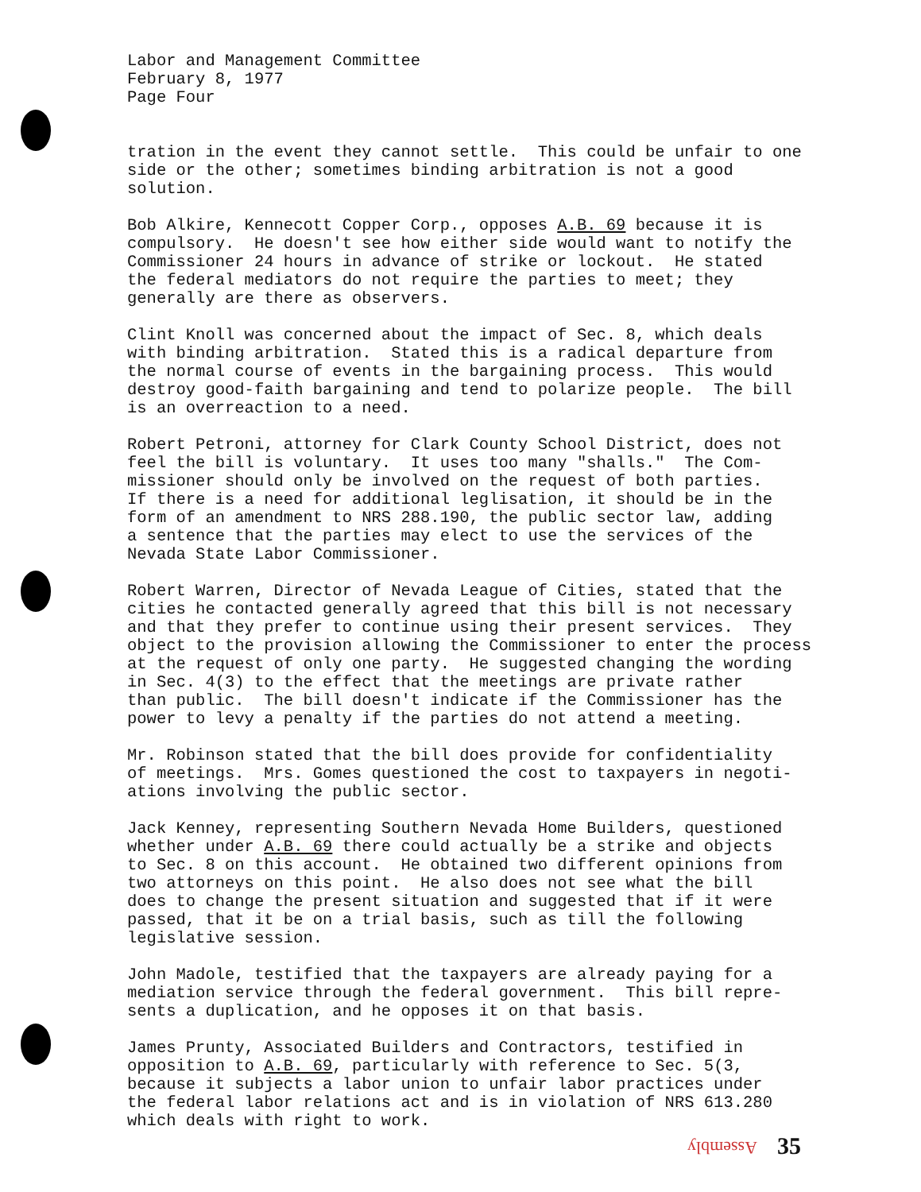Labor and Management Committee February 8, 1977 Page Four
tration in the event they cannot settle. This could be unfair to one side or the other; sometimes binding arbitration is not a good solution.
Bob Alkire, Kennecott Copper Corp., opposes A.B. 69 because it is compulsory. He doesn't see how either side would want to notify the Commissioner 24 hours in advance of strike or lockout. He stated the federal mediators do not require the parties to meet; they generally are there as observers.
Clint Knoll was concerned about the impact of Sec. 8, which deals with binding arbitration. Stated this is a radical departure from the normal course of events in the bargaining process. This would destroy good-faith bargaining and tend to polarize people. The bill is an overreaction to a need.
Robert Petroni, attorney for Clark County School District, does not feel the bill is voluntary. It uses too many "shalls." The Com- missioner should only be involved on the request of both parties. If there is a need for additional leglisation, it should be in the form of an amendment to NRS 288.190, the public sector law, adding a sentence that the parties may elect to use the services of the Nevada State Labor Commissioner.
Robert Warren, Director of Nevada League of Cities, stated that the cities he contacted generally agreed that this bill is not necessary and that they prefer to continue using their present services. They object to the provision allowing the Commissioner to enter the process at the request of only one party. He suggested changing the wording in Sec. 4(3) to the effect that the meetings are private rather than public. The bill doesn't indicate if the Commissioner has the power to levy a penalty if the parties do not attend a meeting.
Mr. Robinson stated that the bill does provide for confidentiality of meetings. Mrs. Gomes questioned the cost to taxpayers in negoti- ations involving the public sector.
Jack Kenney, representing Southern Nevada Home Builders, questioned whether under A.B. 69 there could actually be a strike and objects to Sec. 8 on this account. He obtained two different opinions from two attorneys on this point. He also does not see what the bill does to change the present situation and suggested that if it were passed, that it be on a trial basis, such as till the following legislative session.
John Madole, testified that the taxpayers are already paying for a mediation service through the federal government. This bill repre- sents a duplication, and he opposes it on that basis.
James Prunty, Associated Builders and Contractors, testified in opposition to A.B. 69, particularly with reference to Sec. 5(3, because it subjects a labor union to unfair labor practices under the federal labor relations act and is in violation of NRS 613.280 which deals with right to work.
Assembly 35